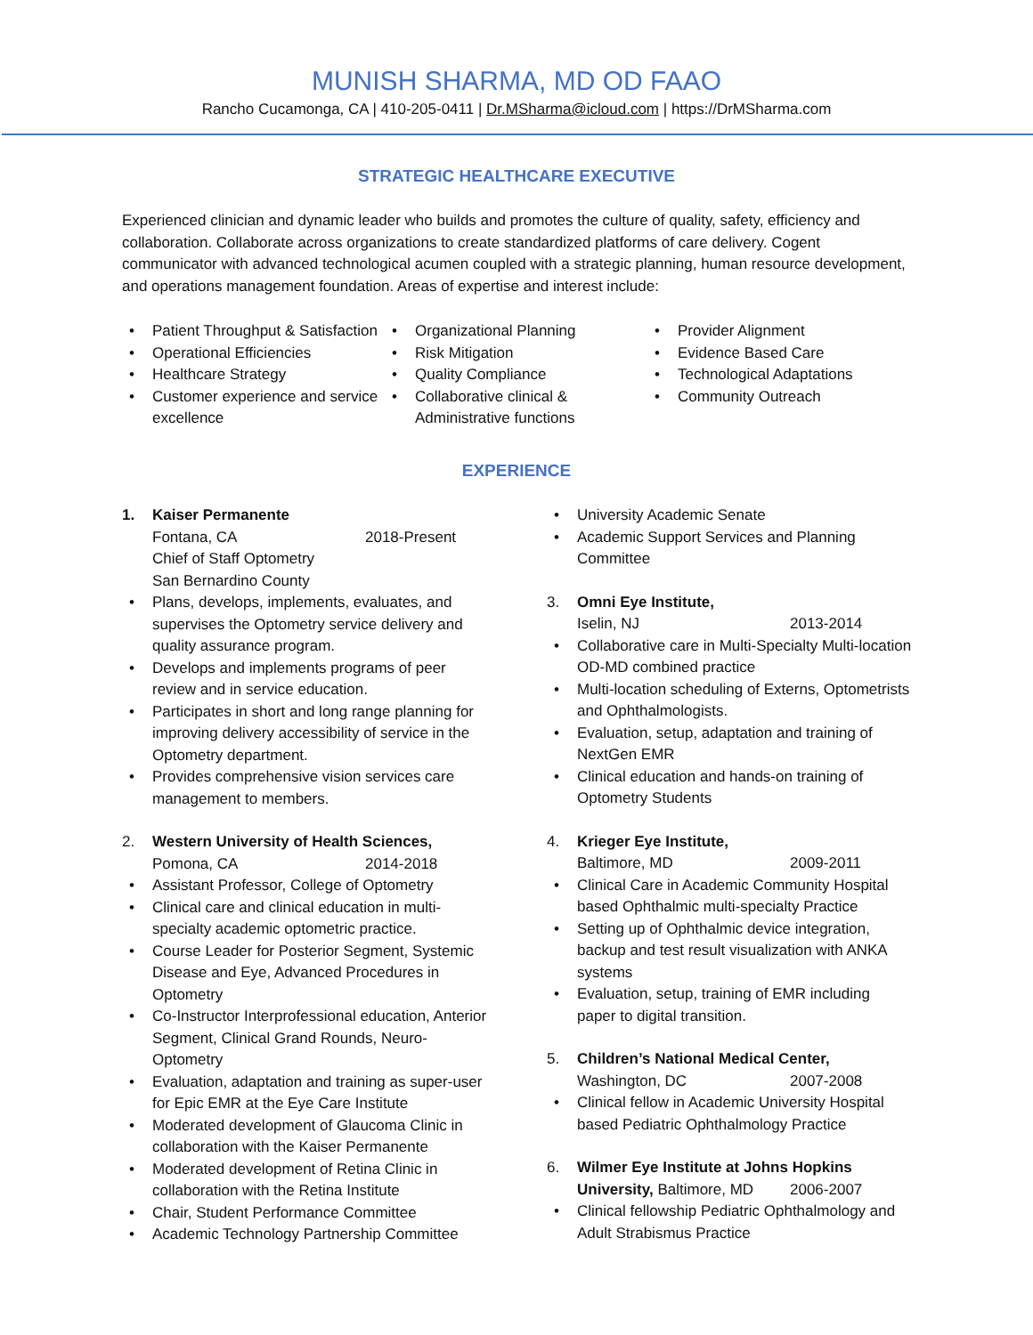MUNISH SHARMA, MD OD FAAO
Rancho Cucamonga, CA | 410-205-0411 | Dr.MSharma@icloud.com | https://DrMSharma.com
STRATEGIC HEALTHCARE EXECUTIVE
Experienced clinician and dynamic leader who builds and promotes the culture of quality, safety, efficiency and collaboration. Collaborate across organizations to create standardized platforms of care delivery. Cogent communicator with advanced technological acumen coupled with a strategic planning, human resource development, and operations management foundation. Areas of expertise and interest include:
Patient Throughput & Satisfaction
Operational Efficiencies
Healthcare Strategy
Customer experience and service excellence
Organizational Planning
Risk Mitigation
Quality Compliance
Collaborative clinical & Administrative functions
Provider Alignment
Evidence Based Care
Technological Adaptations
Community Outreach
EXPERIENCE
1. Kaiser Permanente
Fontana, CA 2018-Present
Chief of Staff Optometry
San Bernardino County
Plans, develops, implements, evaluates, and supervises the Optometry service delivery and quality assurance program.
Develops and implements programs of peer review and in service education.
Participates in short and long range planning for improving delivery accessibility of service in the Optometry department.
Provides comprehensive vision services care management to members.
2. Western University of Health Sciences,
Pomona, CA 2014-2018
Assistant Professor, College of Optometry
Clinical care and clinical education in multi-specialty academic optometric practice.
Course Leader for Posterior Segment, Systemic Disease and Eye, Advanced Procedures in Optometry
Co-Instructor Interprofessional education, Anterior Segment, Clinical Grand Rounds, Neuro-Optometry
Evaluation, adaptation and training as super-user for Epic EMR at the Eye Care Institute
Moderated development of Glaucoma Clinic in collaboration with the Kaiser Permanente
Moderated development of Retina Clinic in collaboration with the Retina Institute
Chair, Student Performance Committee
Academic Technology Partnership Committee
University Academic Senate
Academic Support Services and Planning Committee
3. Omni Eye Institute,
Iselin, NJ 2013-2014
Collaborative care in Multi-Specialty Multi-location OD-MD combined practice
Multi-location scheduling of Externs, Optometrists and Ophthalmologists.
Evaluation, setup, adaptation and training of NextGen EMR
Clinical education and hands-on training of Optometry Students
4. Krieger Eye Institute,
Baltimore, MD 2009-2011
Clinical Care in Academic Community Hospital based Ophthalmic multi-specialty Practice
Setting up of Ophthalmic device integration, backup and test result visualization with ANKA systems
Evaluation, setup, training of EMR including paper to digital transition.
5. Children’s National Medical Center,
Washington, DC 2007-2008
Clinical fellow in Academic University Hospital based Pediatric Ophthalmology Practice
6. Wilmer Eye Institute at Johns Hopkins
University, Baltimore, MD 2006-2007
Clinical fellowship Pediatric Ophthalmology and Adult Strabismus Practice